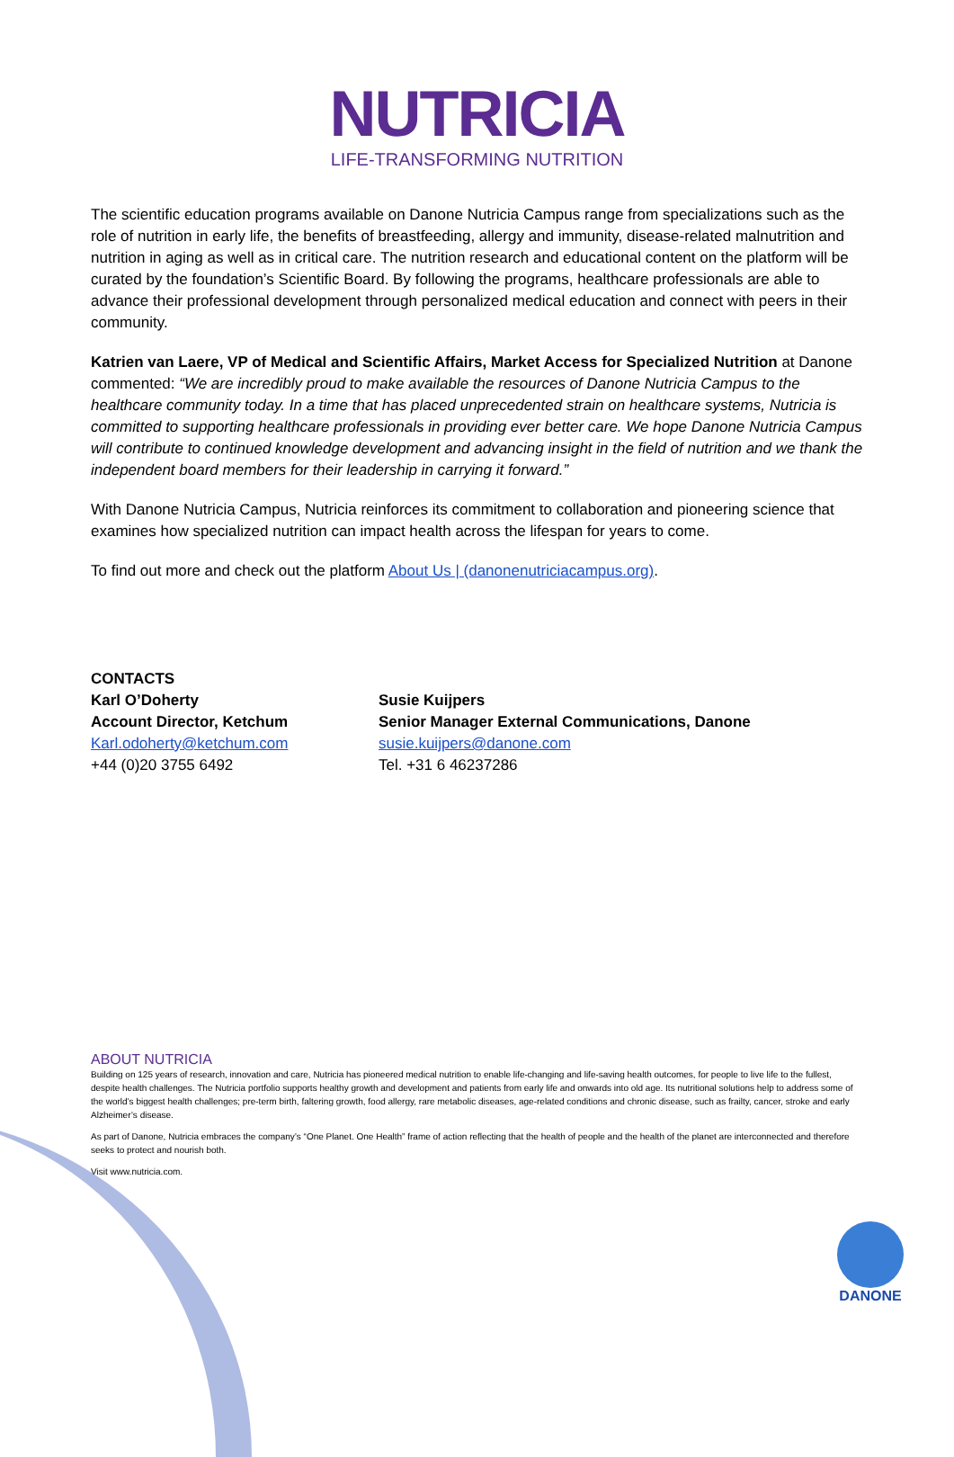NUTRICIA
LIFE-TRANSFORMING NUTRITION
The scientific education programs available on Danone Nutricia Campus range from specializations such as the role of nutrition in early life, the benefits of breastfeeding, allergy and immunity, disease-related malnutrition and nutrition in aging as well as in critical care. The nutrition research and educational content on the platform will be curated by the foundation’s Scientific Board. By following the programs, healthcare professionals are able to advance their professional development through personalized medical education and connect with peers in their community.
Katrien van Laere, VP of Medical and Scientific Affairs, Market Access for Specialized Nutrition at Danone commented: “We are incredibly proud to make available the resources of Danone Nutricia Campus to the healthcare community today. In a time that has placed unprecedented strain on healthcare systems, Nutricia is committed to supporting healthcare professionals in providing ever better care. We hope Danone Nutricia Campus will contribute to continued knowledge development and advancing insight in the field of nutrition and we thank the independent board members for their leadership in carrying it forward.”
With Danone Nutricia Campus, Nutricia reinforces its commitment to collaboration and pioneering science that examines how specialized nutrition can impact health across the lifespan for years to come.
To find out more and check out the platform About Us | (danonenutriciacampus.org).
CONTACTS
Karl O’Doherty
Account Director, Ketchum
Karl.odoherty@ketchum.com
+44 (0)20 3755 6492
Susie Kuijpers
Senior Manager External Communications, Danone
susie.kuijpers@danone.com
Tel. +31 6 46237286
ABOUT NUTRICIA
Building on 125 years of research, innovation and care, Nutricia has pioneered medical nutrition to enable life-changing and life-saving health outcomes, for people to live life to the fullest, despite health challenges. The Nutricia portfolio supports healthy growth and development and patients from early life and onwards into old age. Its nutritional solutions help to address some of the world’s biggest health challenges; pre-term birth, faltering growth, food allergy, rare metabolic diseases, age-related conditions and chronic disease, such as frailty, cancer, stroke and early Alzheimer’s disease.
As part of Danone, Nutricia embraces the company’s “One Planet. One Health” frame of action reflecting that the health of people and the health of the planet are interconnected and therefore seeks to protect and nourish both.
Visit www.nutricia.com.
DANONE